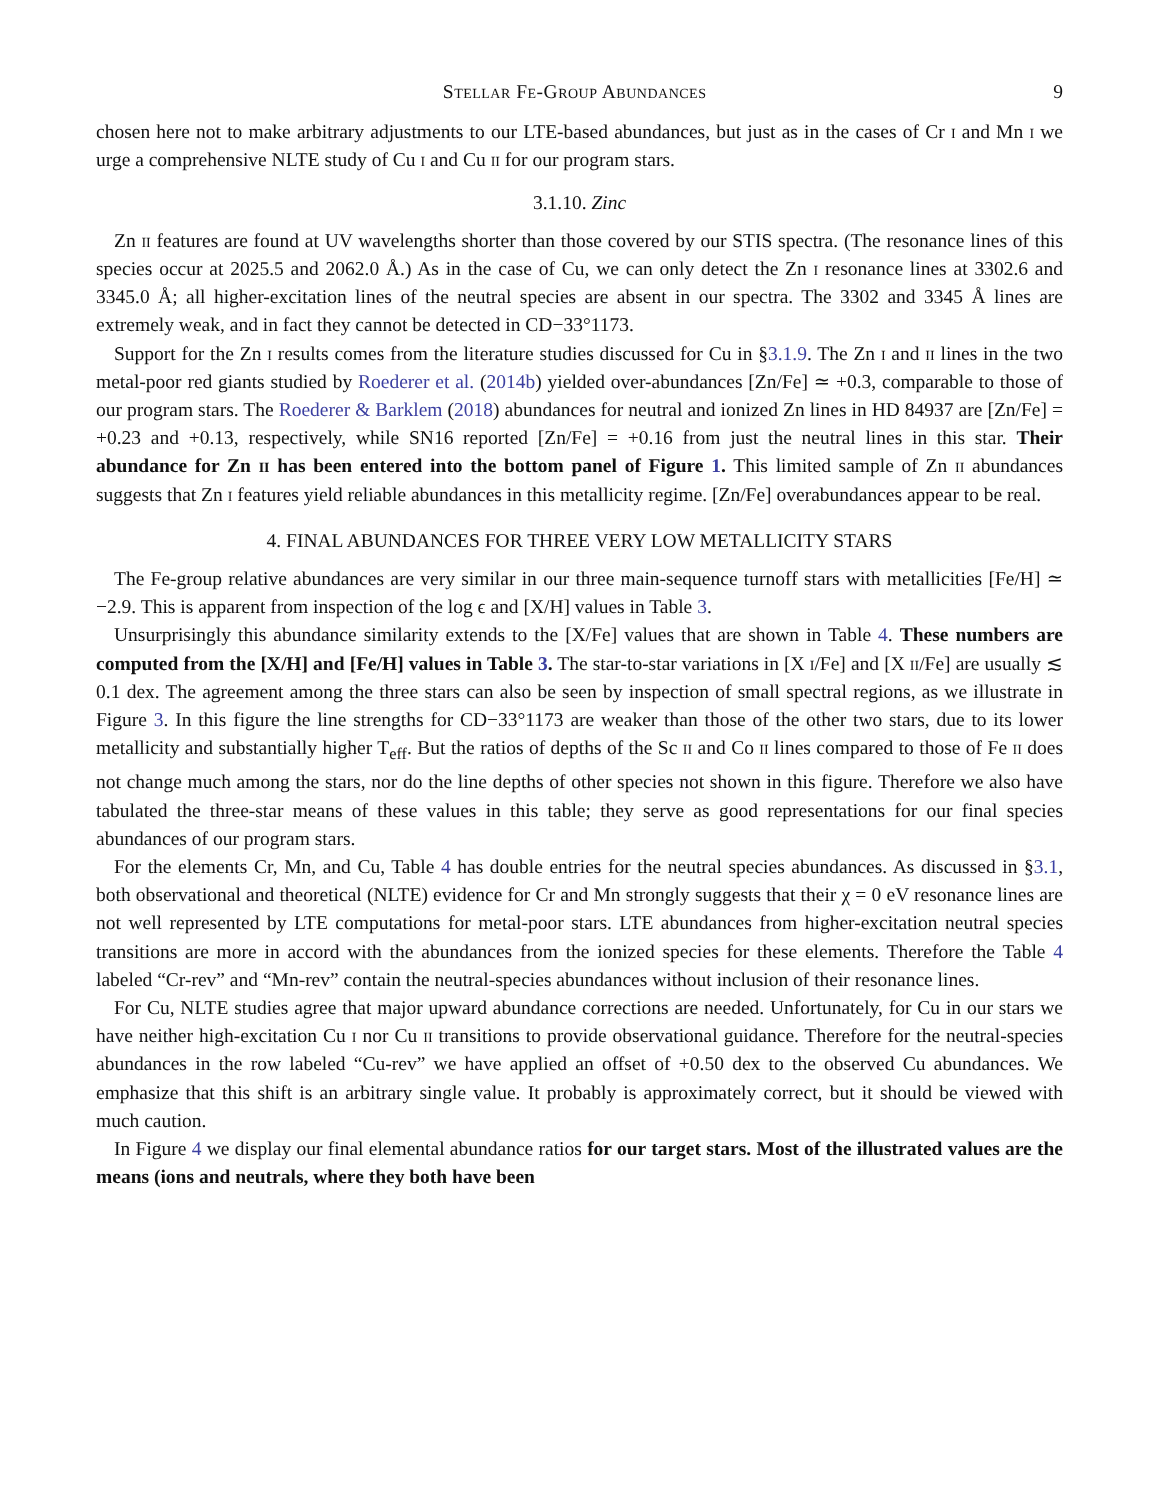Stellar Fe-Group Abundances 9
chosen here not to make arbitrary adjustments to our LTE-based abundances, but just as in the cases of Cr i and Mn i we urge a comprehensive NLTE study of Cu i and Cu ii for our program stars.
3.1.10. Zinc
Zn ii features are found at UV wavelengths shorter than those covered by our STIS spectra. (The resonance lines of this species occur at 2025.5 and 2062.0 Å.) As in the case of Cu, we can only detect the Zn i resonance lines at 3302.6 and 3345.0 Å; all higher-excitation lines of the neutral species are absent in our spectra. The 3302 and 3345 Å lines are extremely weak, and in fact they cannot be detected in CD−33°1173.
Support for the Zn i results comes from the literature studies discussed for Cu in §3.1.9. The Zn i and ii lines in the two metal-poor red giants studied by Roederer et al. (2014b) yielded over-abundances [Zn/Fe] ≃ +0.3, comparable to those of our program stars. The Roederer & Barklem (2018) abundances for neutral and ionized Zn lines in HD 84937 are [Zn/Fe] = +0.23 and +0.13, respectively, while SN16 reported [Zn/Fe] = +0.16 from just the neutral lines in this star. Their abundance for Zn ii has been entered into the bottom panel of Figure 1. This limited sample of Zn ii abundances suggests that Zn i features yield reliable abundances in this metallicity regime. [Zn/Fe] overabundances appear to be real.
4. FINAL ABUNDANCES FOR THREE VERY LOW METALLICITY STARS
The Fe-group relative abundances are very similar in our three main-sequence turnoff stars with metallicities [Fe/H] ≃ −2.9. This is apparent from inspection of the log ϵ and [X/H] values in Table 3.
Unsurprisingly this abundance similarity extends to the [X/Fe] values that are shown in Table 4. These numbers are computed from the [X/H] and [Fe/H] values in Table 3. The star-to-star variations in [X i/Fe] and [X ii/Fe] are usually ≲ 0.1 dex. The agreement among the three stars can also be seen by inspection of small spectral regions, as we illustrate in Figure 3. In this figure the line strengths for CD−33°1173 are weaker than those of the other two stars, due to its lower metallicity and substantially higher T<sub>eff</sub>. But the ratios of depths of the Sc ii and Co ii lines compared to those of Fe ii does not change much among the stars, nor do the line depths of other species not shown in this figure. Therefore we also have tabulated the three-star means of these values in this table; they serve as good representations for our final species abundances of our program stars.
For the elements Cr, Mn, and Cu, Table 4 has double entries for the neutral species abundances. As discussed in §3.1, both observational and theoretical (NLTE) evidence for Cr and Mn strongly suggests that their χ = 0 eV resonance lines are not well represented by LTE computations for metal-poor stars. LTE abundances from higher-excitation neutral species transitions are more in accord with the abundances from the ionized species for these elements. Therefore the Table 4 labeled “Cr-rev” and “Mn-rev” contain the neutral-species abundances without inclusion of their resonance lines.
For Cu, NLTE studies agree that major upward abundance corrections are needed. Unfortunately, for Cu in our stars we have neither high-excitation Cu i nor Cu ii transitions to provide observational guidance. Therefore for the neutral-species abundances in the row labeled “Cu-rev” we have applied an offset of +0.50 dex to the observed Cu abundances. We emphasize that this shift is an arbitrary single value. It probably is approximately correct, but it should be viewed with much caution.
In Figure 4 we display our final elemental abundance ratios for our target stars. Most of the illustrated values are the means (ions and neutrals, where they both have been